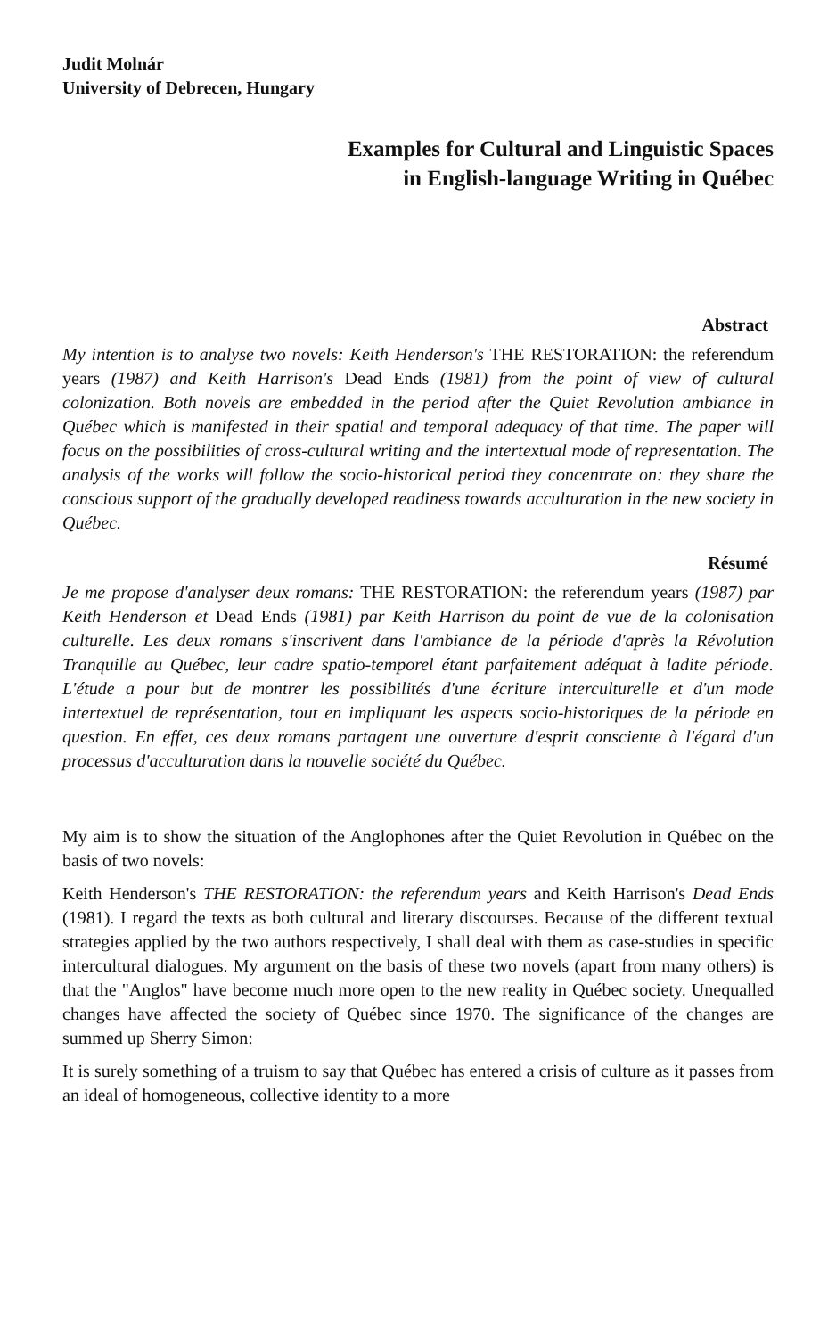Judit Molnár
University of Debrecen, Hungary
Examples for Cultural and Linguistic Spaces
in English-language Writing in Québec
Abstract
My intention is to analyse two novels: Keith Henderson's THE RESTORATION: the referendum years (1987) and Keith Harrison's Dead Ends (1981) from the point of view of cultural colonization. Both novels are embedded in the period after the Quiet Revolution ambiance in Québec which is manifested in their spatial and temporal adequacy of that time. The paper will focus on the possibilities of cross-cultural writing and the intertextual mode of representation. The analysis of the works will follow the socio-historical period they concentrate on: they share the conscious support of the gradually developed readiness towards acculturation in the new society in Québec.
Résumé
Je me propose d'analyser deux romans: THE RESTORATION: the referendum years (1987) par Keith Henderson et Dead Ends (1981) par Keith Harrison du point de vue de la colonisation culturelle. Les deux romans s'inscrivent dans l'ambiance de la période d'après la Révolution Tranquille au Québec, leur cadre spatio-temporel étant parfaitement adéquat à ladite période. L'étude a pour but de montrer les possibilités d'une écriture interculturelle et d'un mode intertextuel de représentation, tout en impliquant les aspects socio-historiques de la période en question. En effet, ces deux romans partagent une ouverture d'esprit consciente à l'égard d'un processus d'acculturation dans la nouvelle société du Québec.
My aim is to show the situation of the Anglophones after the Quiet Revolution in Québec on the basis of two novels:
Keith Henderson's THE RESTORATION: the referendum years and Keith Harrison's Dead Ends (1981). I regard the texts as both cultural and literary discourses. Because of the different textual strategies applied by the two authors respectively, I shall deal with them as case-studies in specific intercultural dialogues. My argument on the basis of these two novels (apart from many others) is that the "Anglos" have become much more open to the new reality in Québec society. Unequalled changes have affected the society of Québec since 1970. The significance of the changes are summed up Sherry Simon:
It is surely something of a truism to say that Québec has entered a crisis of culture as it passes from an ideal of homogeneous, collective identity to a more